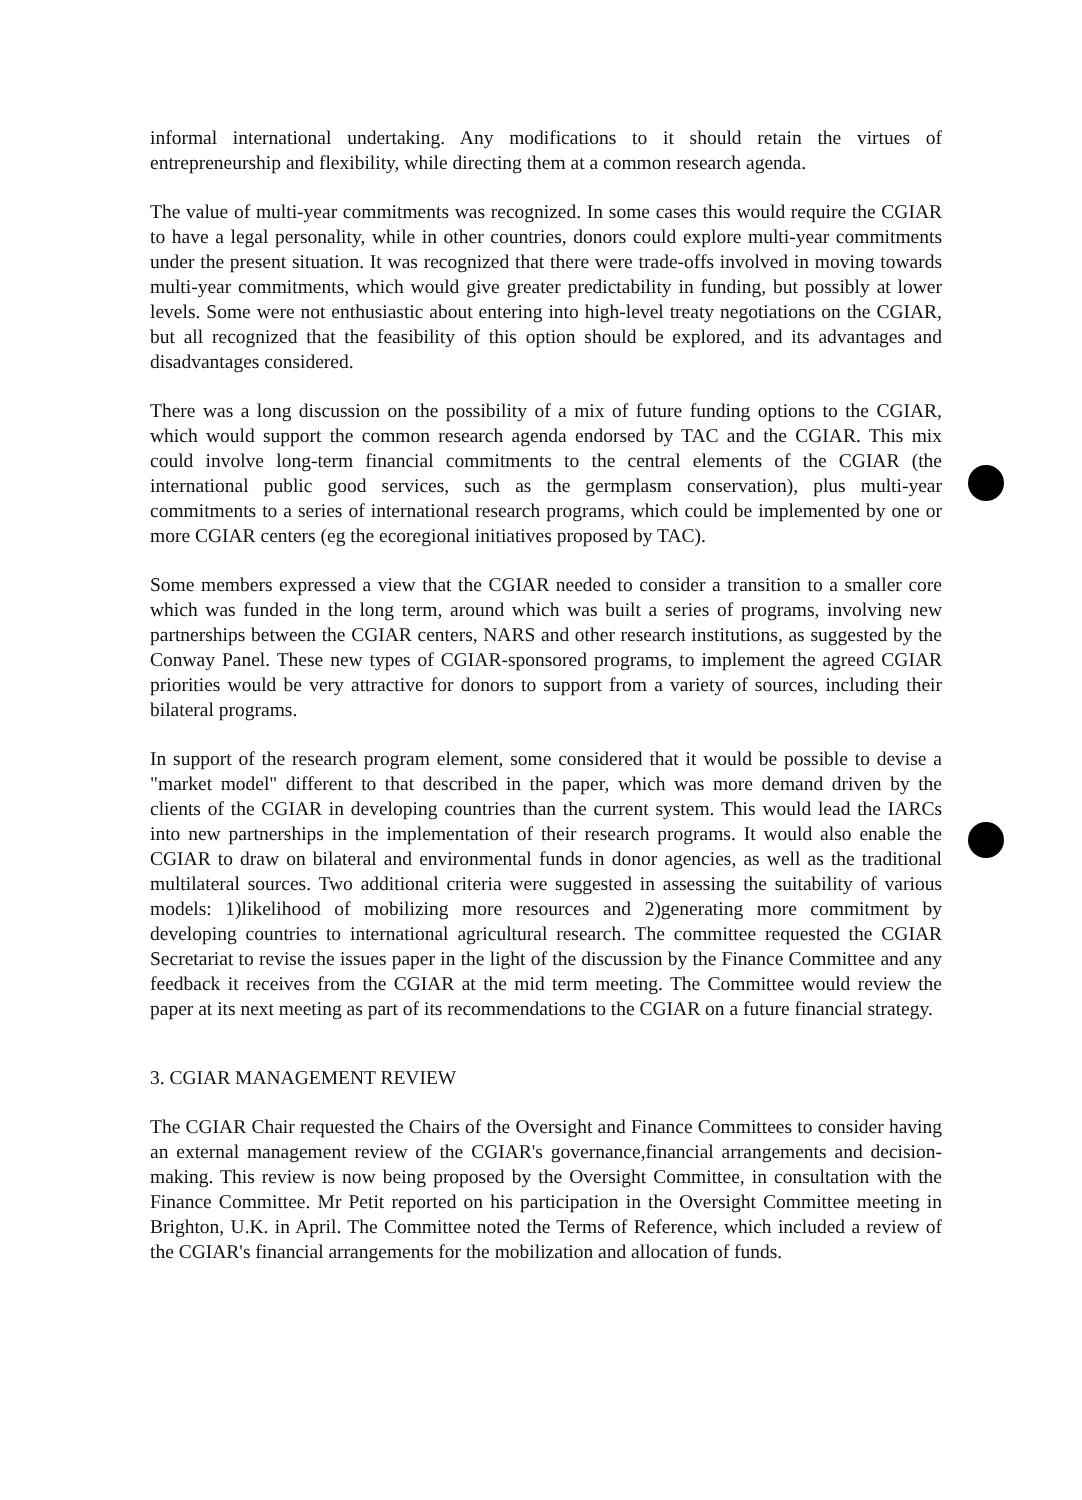informal international undertaking. Any modifications to it should retain the virtues of entrepreneurship and flexibility, while directing them at a common research agenda.
The value of multi-year commitments was recognized. In some cases this would require the CGIAR to have a legal personality, while in other countries, donors could explore multi-year commitments under the present situation. It was recognized that there were trade-offs involved in moving towards multi-year commitments, which would give greater predictability in funding, but possibly at lower levels. Some were not enthusiastic about entering into high-level treaty negotiations on the CGIAR, but all recognized that the feasibility of this option should be explored, and its advantages and disadvantages considered.
There was a long discussion on the possibility of a mix of future funding options to the CGIAR, which would support the common research agenda endorsed by TAC and the CGIAR. This mix could involve long-term financial commitments to the central elements of the CGIAR (the international public good services, such as the germplasm conservation), plus multi-year commitments to a series of international research programs, which could be implemented by one or more CGIAR centers (eg the ecoregional initiatives proposed by TAC).
Some members expressed a view that the CGIAR needed to consider a transition to a smaller core which was funded in the long term, around which was built a series of programs, involving new partnerships between the CGIAR centers, NARS and other research institutions, as suggested by the Conway Panel. These new types of CGIAR-sponsored programs, to implement the agreed CGIAR priorities would be very attractive for donors to support from a variety of sources, including their bilateral programs.
In support of the research program element, some considered that it would be possible to devise a "market model" different to that described in the paper, which was more demand driven by the clients of the CGIAR in developing countries than the current system. This would lead the IARCs into new partnerships in the implementation of their research programs. It would also enable the CGIAR to draw on bilateral and environmental funds in donor agencies, as well as the traditional multilateral sources. Two additional criteria were suggested in assessing the suitability of various models: 1)likelihood of mobilizing more resources and 2)generating more commitment by developing countries to international agricultural research. The committee requested the CGIAR Secretariat to revise the issues paper in the light of the discussion by the Finance Committee and any feedback it receives from the CGIAR at the mid term meeting. The Committee would review the paper at its next meeting as part of its recommendations to the CGIAR on a future financial strategy.
3. CGIAR MANAGEMENT REVIEW
The CGIAR Chair requested the Chairs of the Oversight and Finance Committees to consider having an external management review of the CGIAR's governance,financial arrangements and decision-making. This review is now being proposed by the Oversight Committee, in consultation with the Finance Committee. Mr Petit reported on his participation in the Oversight Committee meeting in Brighton, U.K. in April. The Committee noted the Terms of Reference, which included a review of the CGIAR's financial arrangements for the mobilization and allocation of funds.